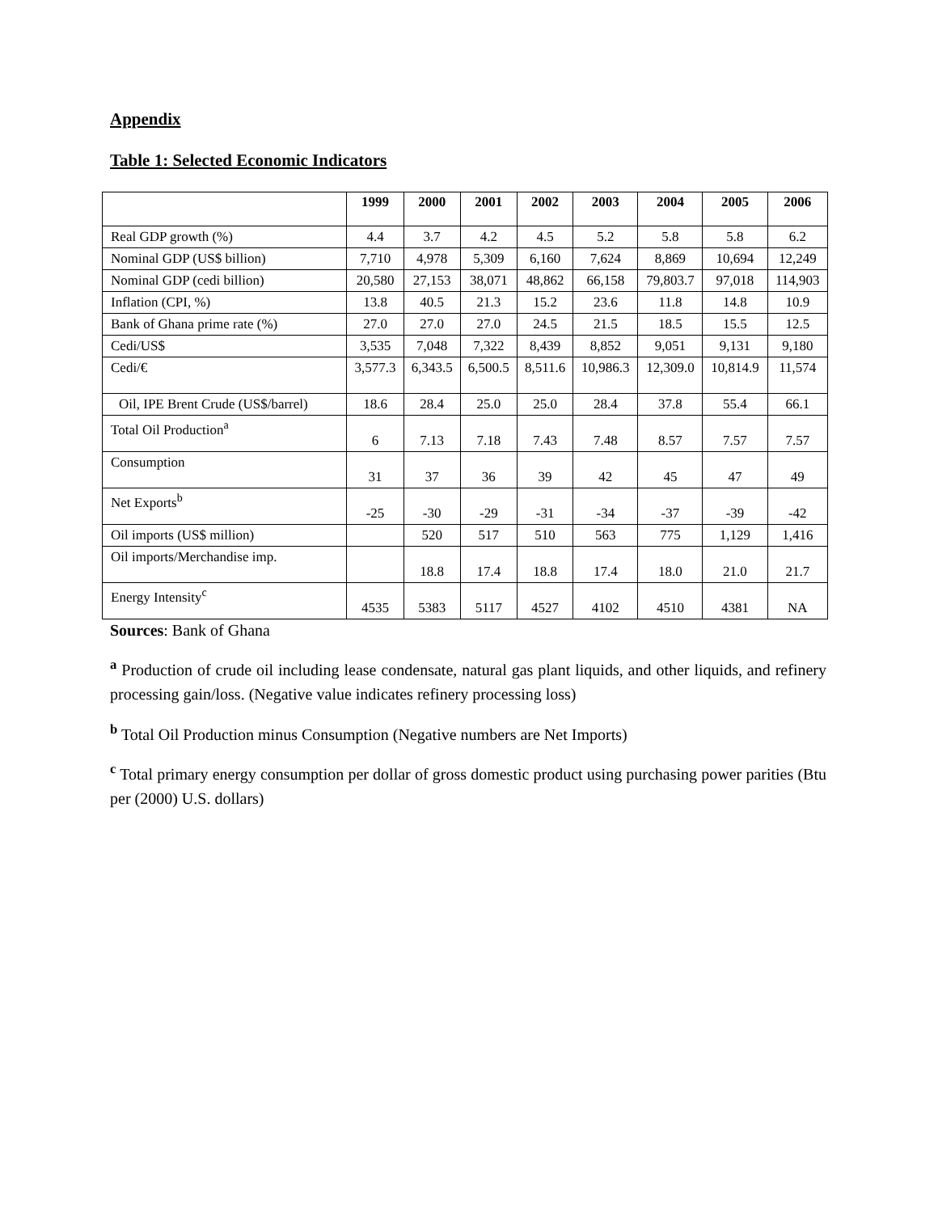Appendix
Table 1: Selected Economic Indicators
| | 1999 | 2000 | 2001 | 2002 | 2003 | 2004 | 2005 | 2006 |
| --- | --- | --- | --- | --- | --- | --- | --- | --- |
| Real GDP growth (%) | 4.4 | 3.7 | 4.2 | 4.5 | 5.2 | 5.8 | 5.8 | 6.2 |
| Nominal GDP (US$ billion) | 7,710 | 4,978 | 5,309 | 6,160 | 7,624 | 8,869 | 10,694 | 12,249 |
| Nominal GDP (cedi billion) | 20,580 | 27,153 | 38,071 | 48,862 | 66,158 | 79,803.7 | 97,018 | 114,903 |
| Inflation (CPI, %) | 13.8 | 40.5 | 21.3 | 15.2 | 23.6 | 11.8 | 14.8 | 10.9 |
| Bank of Ghana prime rate (%) | 27.0 | 27.0 | 27.0 | 24.5 | 21.5 | 18.5 | 15.5 | 12.5 |
| Cedi/US$ | 3,535 | 7,048 | 7,322 | 8,439 | 8,852 | 9,051 | 9,131 | 9,180 |
| Cedi/€ | 3,577.3 | 6,343.5 | 6,500.5 | 8,511.6 | 10,986.3 | 12,309.0 | 10,814.9 | 11,574 |
| Oil, IPE Brent Crude (US$/barrel) | 18.6 | 28.4 | 25.0 | 25.0 | 28.4 | 37.8 | 55.4 | 66.1 |
| Total Oil Production<sup>a</sup> | 6 | 7.13 | 7.18 | 7.43 | 7.48 | 8.57 | 7.57 | 7.57 |
| Consumption | 31 | 37 | 36 | 39 | 42 | 45 | 47 | 49 |
| Net Exports<sup>b</sup> | -25 | -30 | -29 | -31 | -34 | -37 | -39 | -42 |
| Oil imports (US$ million) | | 520 | 517 | 510 | 563 | 775 | 1,129 | 1,416 |
| Oil imports/Merchandise imp. | | 18.8 | 17.4 | 18.8 | 17.4 | 18.0 | 21.0 | 21.7 |
| Energy Intensity<sup>c</sup> | 4535 | 5383 | 5117 | 4527 | 4102 | 4510 | 4381 | NA |
Sources: Bank of Ghana
<sup>a</sup> Production of crude oil including lease condensate, natural gas plant liquids, and other liquids, and refinery processing gain/loss. (Negative value indicates refinery processing loss)
<sup>b</sup> Total Oil Production minus Consumption (Negative numbers are Net Imports)
<sup>c</sup> Total primary energy consumption per dollar of gross domestic product using purchasing power parities (Btu per (2000) U.S. dollars)